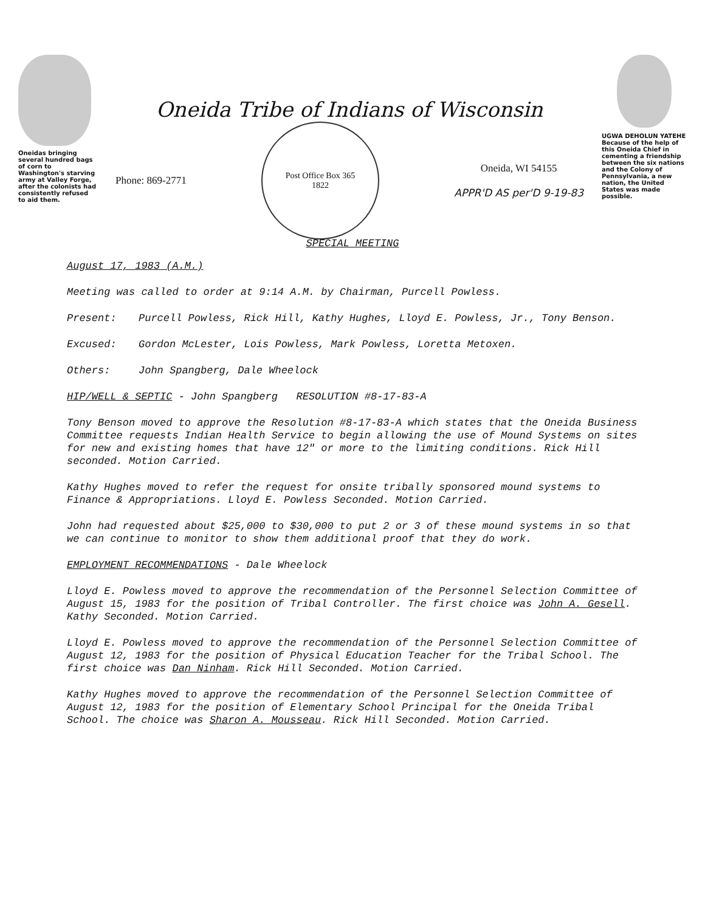Oneidas bringing several hundred bags of corn to Washington's starving army at Valley Forge, after the colonists had consistently refused to aid them.
Oneida Tribe of Indians of Wisconsin
Phone: 869-2771
Post Office Box 365
1822
Oneida, WI 54155
APPR'D AS per'D 9-19-83
UGWA DEHOLUN YATEHE
Because of the help of this Oneida Chief in cementing a friendship between the six nations and the Colony of Pennsylvania, a new nation, the United States was made possible.
SPECIAL MEETING
August 17, 1983 (A.M.)
Meeting was called to order at 9:14 A.M. by Chairman, Purcell Powless.
Present: Purcell Powless, Rick Hill, Kathy Hughes, Lloyd E. Powless, Jr., Tony Benson.
Excused: Gordon McLester, Lois Powless, Mark Powless, Loretta Metoxen.
Others: John Spangberg, Dale Wheelock
HIP/WELL & SEPTIC - John Spangberg RESOLUTION #8-17-83-A
Tony Benson moved to approve the Resolution #8-17-83-A which states that the Oneida Business Committee requests Indian Health Service to begin allowing the use of Mound Systems on sites for new and existing homes that have 12" or more to the limiting conditions. Rick Hill seconded. Motion Carried.
Kathy Hughes moved to refer the request for onsite tribally sponsored mound systems to Finance & Appropriations. Lloyd E. Powless Seconded. Motion Carried.
John had requested about $25,000 to $30,000 to put 2 or 3 of these mound systems in so that we can continue to monitor to show them additional proof that they do work.
EMPLOYMENT RECOMMENDATIONS - Dale Wheelock
Lloyd E. Powless moved to approve the recommendation of the Personnel Selection Committee of August 15, 1983 for the position of Tribal Controller. The first choice was John A. Gesell. Kathy Seconded. Motion Carried.
Lloyd E. Powless moved to approve the recommendation of the Personnel Selection Committee of August 12, 1983 for the position of Physical Education Teacher for the Tribal School. The first choice was Dan Ninham. Rick Hill Seconded. Motion Carried.
Kathy Hughes moved to approve the recommendation of the Personnel Selection Committee of August 12, 1983 for the position of Elementary School Principal for the Oneida Tribal School. The choice was Sharon A. Mousseau. Rick Hill Seconded. Motion Carried.